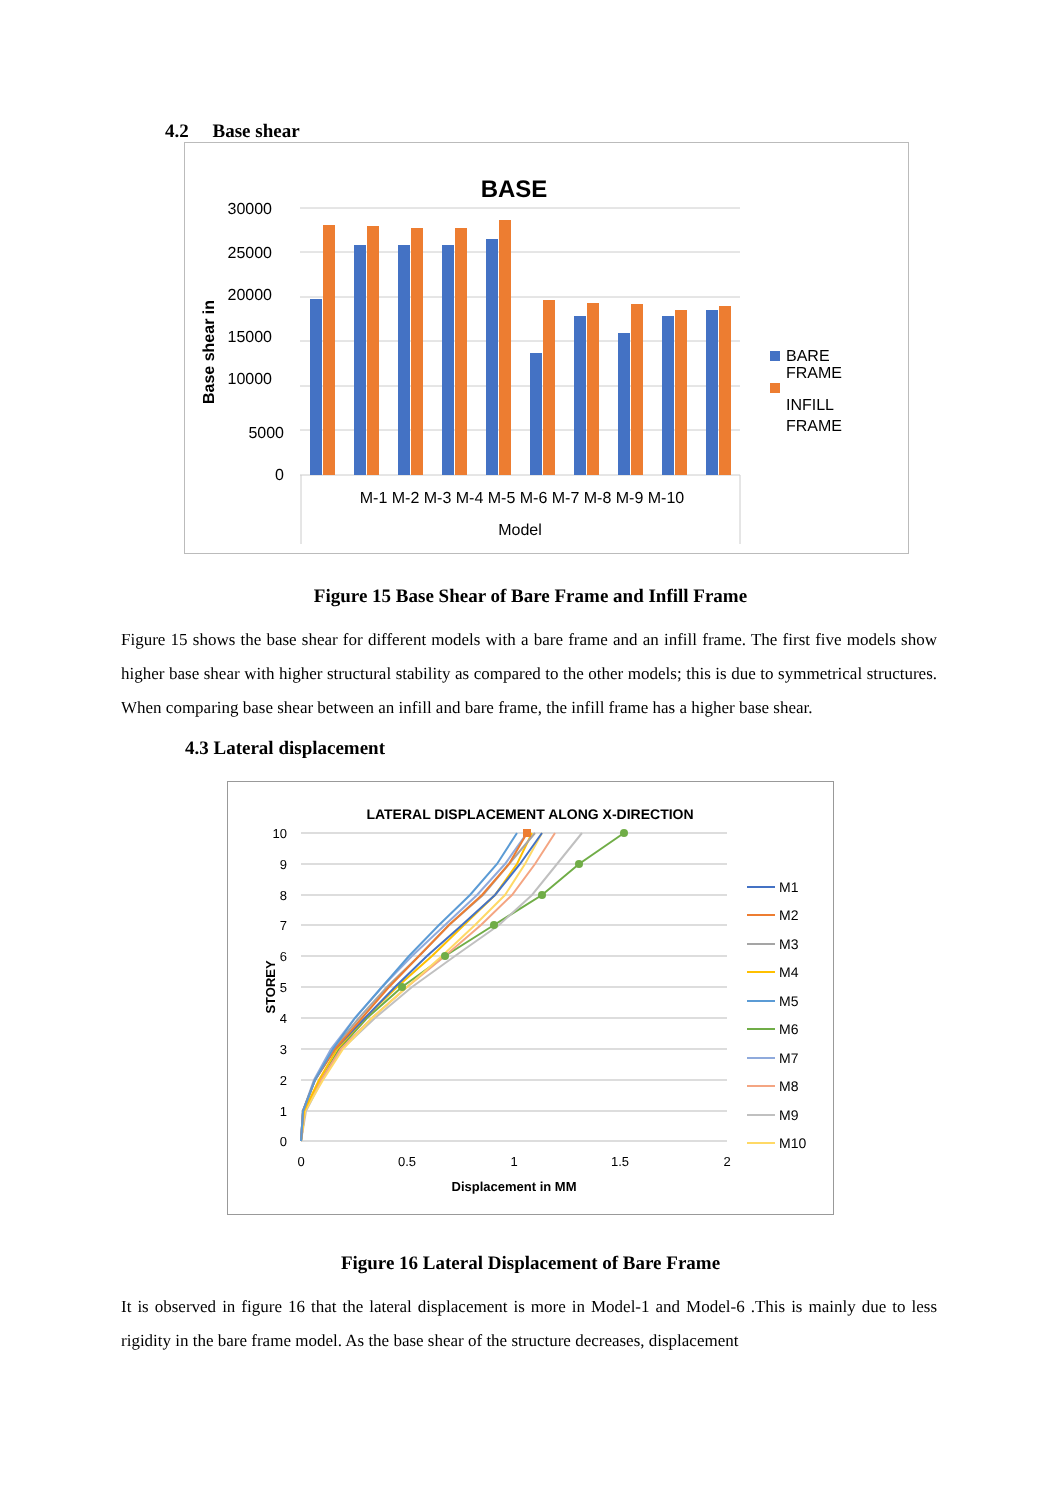4.2 Base shear
BASE
30000
25000
20000
15000
10000
5000
0
Base shear in
M-1 M-2 M-3 M-4 M-5 M-6 M-7 M-8 M-9 M-10
Model
BARE
FRAME
INFILL
FRAME
Figure 15 Base Shear of Bare Frame and Infill Frame
Figure 15 shows the base shear for different models with a bare frame and an infill frame. The first five models show higher base shear with higher structural stability as compared to the other models; this is due to symmetrical structures. When comparing base shear between an infill and bare frame, the infill frame has a higher base shear.
4.3 Lateral displacement
LATERAL DISPLACEMENT ALONG X-DIRECTION
10
9
8
7
6
5
4
3
2
1
0
0
0.5
1
1.5
2
Displacement in MM
STOREY
M1
M2
M3
M4
M5
M6
M7
M8
M9
M10
Figure 16 Lateral Displacement of Bare Frame
It is observed in figure 16 that the lateral displacement is more in Model-1 and Model-6 .This is mainly due to less rigidity in the bare frame model. As the base shear of the structure decreases, displacement